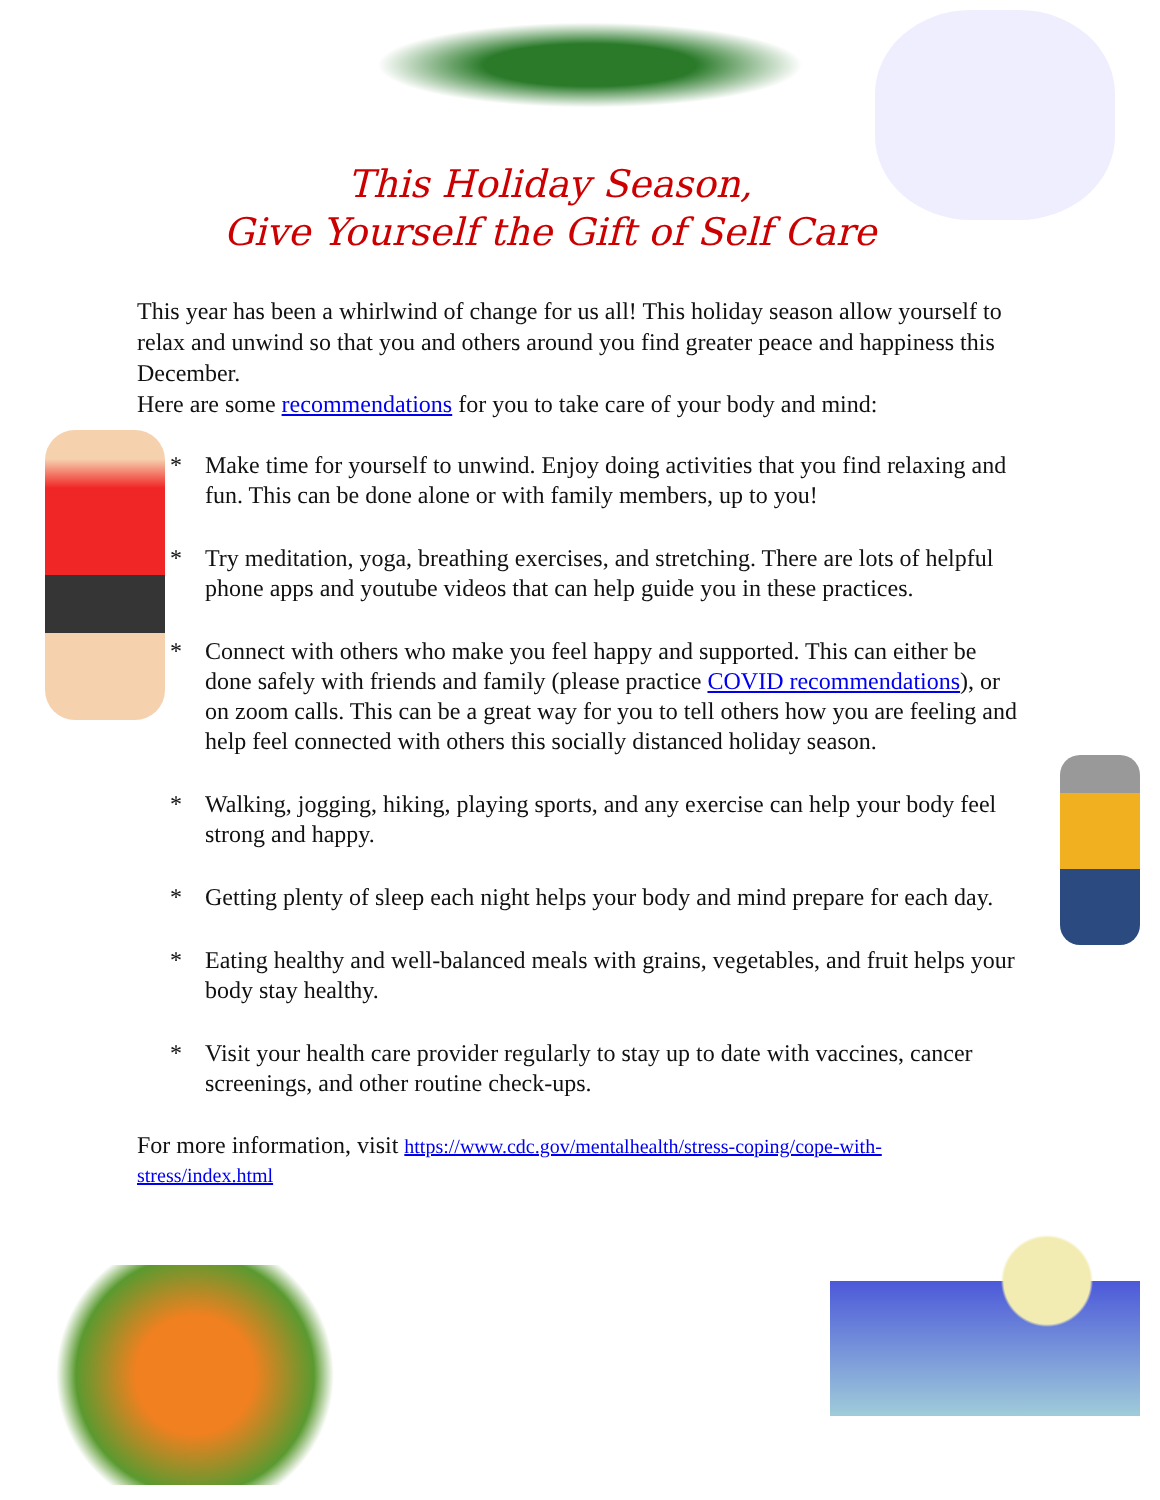This Holiday Season,
Give Yourself the Gift of Self Care
This year has been a whirlwind of change for us all! This holiday season allow yourself to relax and unwind so that you and others around you find greater peace and happiness this December.
Here are some recommendations for you to take care of your body and mind:
* Make time for yourself to unwind. Enjoy doing activities that you find relaxing and fun. This can be done alone or with family members, up to you!
* Try meditation, yoga, breathing exercises, and stretching. There are lots of helpful phone apps and youtube videos that can help guide you in these practices.
* Connect with others who make you feel happy and supported. This can either be done safely with friends and family (please practice COVID recommendations), or on zoom calls. This can be a great way for you to tell others how you are feeling and help feel connected with others this socially distanced holiday season.
* Walking, jogging, hiking, playing sports, and any exercise can help your body feel strong and happy.
* Getting plenty of sleep each night helps your body and mind prepare for each day.
* Eating healthy and well-balanced meals with grains, vegetables, and fruit helps your body stay healthy.
* Visit your health care provider regularly to stay up to date with vaccines, cancer screenings, and other routine check-ups.
For more information, visit https://www.cdc.gov/mentalhealth/stress-coping/cope-with-stress/index.html